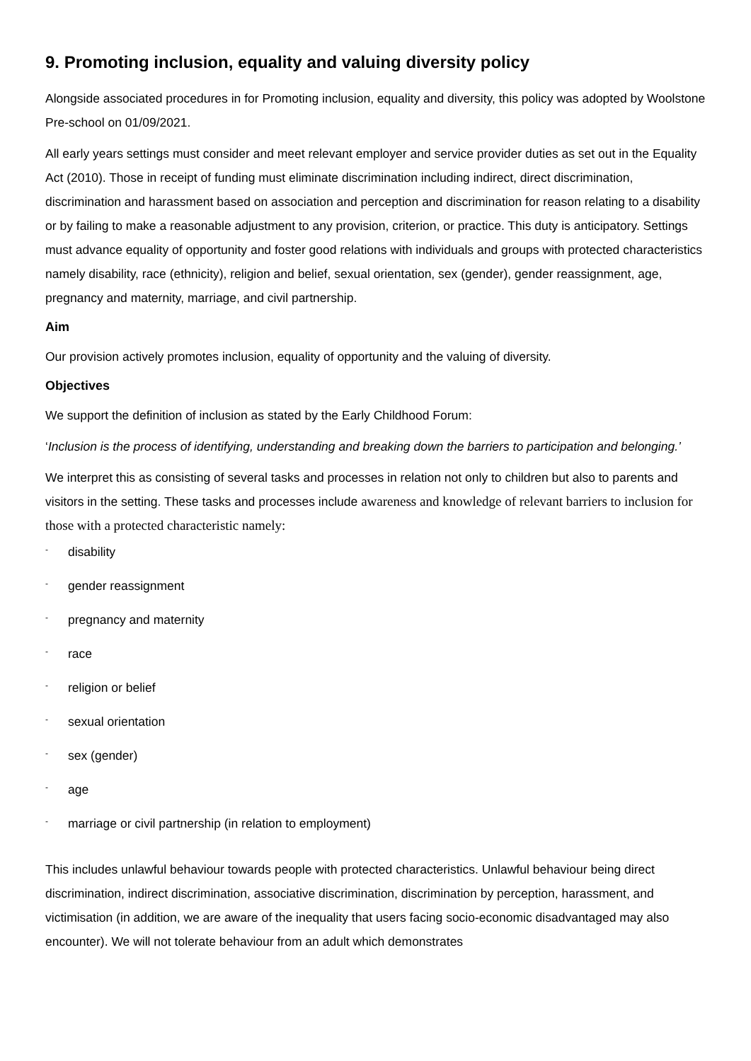9. Promoting inclusion, equality and valuing diversity policy
Alongside associated procedures in for Promoting inclusion, equality and diversity, this policy was adopted by Woolstone Pre-school on 01/09/2021.
All early years settings must consider and meet relevant employer and service provider duties as set out in the Equality Act (2010). Those in receipt of funding must eliminate discrimination including indirect, direct discrimination, discrimination and harassment based on association and perception and discrimination for reason relating to a disability or by failing to make a reasonable adjustment to any provision, criterion, or practice. This duty is anticipatory. Settings must advance equality of opportunity and foster good relations with individuals and groups with protected characteristics namely disability, race (ethnicity), religion and belief, sexual orientation, sex (gender), gender reassignment, age, pregnancy and maternity, marriage, and civil partnership.
Aim
Our provision actively promotes inclusion, equality of opportunity and the valuing of diversity.
Objectives
We support the definition of inclusion as stated by the Early Childhood Forum:
‘Inclusion is the process of identifying, understanding and breaking down the barriers to participation and belonging.’
We interpret this as consisting of several tasks and processes in relation not only to children but also to parents and visitors in the setting. These tasks and processes include awareness and knowledge of relevant barriers to inclusion for those with a protected characteristic namely:
- disability
- gender reassignment
- pregnancy and maternity
- race
- religion or belief
- sexual orientation
- sex (gender)
- age
- marriage or civil partnership (in relation to employment)
This includes unlawful behaviour towards people with protected characteristics. Unlawful behaviour being direct discrimination, indirect discrimination, associative discrimination, discrimination by perception, harassment, and victimisation (in addition, we are aware of the inequality that users facing socio-economic disadvantaged may also encounter). We will not tolerate behaviour from an adult which demonstrates